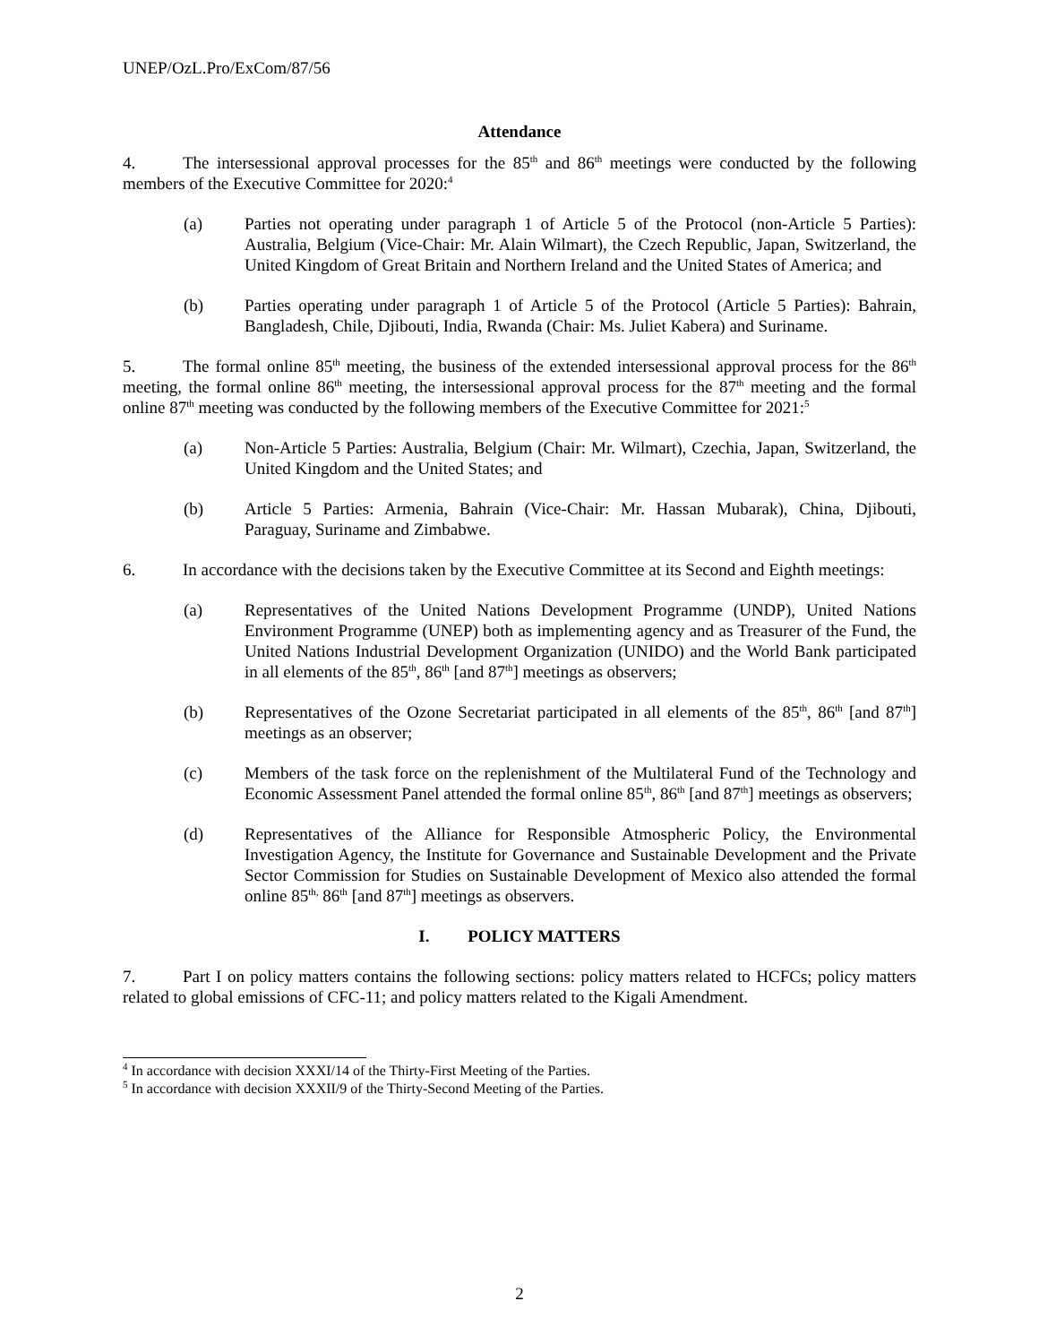UNEP/OzL.Pro/ExCom/87/56
Attendance
4. The intersessional approval processes for the 85<sup>th</sup> and 86<sup>th</sup> meetings were conducted by the following members of the Executive Committee for 2020:<sup>4</sup>
(a) Parties not operating under paragraph 1 of Article 5 of the Protocol (non-Article 5 Parties): Australia, Belgium (Vice-Chair: Mr. Alain Wilmart), the Czech Republic, Japan, Switzerland, the United Kingdom of Great Britain and Northern Ireland and the United States of America; and
(b) Parties operating under paragraph 1 of Article 5 of the Protocol (Article 5 Parties): Bahrain, Bangladesh, Chile, Djibouti, India, Rwanda (Chair: Ms. Juliet Kabera) and Suriname.
5. The formal online 85<sup>th</sup> meeting, the business of the extended intersessional approval process for the 86<sup>th</sup> meeting, the formal online 86<sup>th</sup> meeting, the intersessional approval process for the 87<sup>th</sup> meeting and the formal online 87<sup>th</sup> meeting was conducted by the following members of the Executive Committee for 2021:<sup>5</sup>
(a) Non-Article 5 Parties: Australia, Belgium (Chair: Mr. Wilmart), Czechia, Japan, Switzerland, the United Kingdom and the United States; and
(b) Article 5 Parties: Armenia, Bahrain (Vice-Chair: Mr. Hassan Mubarak), China, Djibouti, Paraguay, Suriname and Zimbabwe.
6. In accordance with the decisions taken by the Executive Committee at its Second and Eighth meetings:
(a) Representatives of the United Nations Development Programme (UNDP), United Nations Environment Programme (UNEP) both as implementing agency and as Treasurer of the Fund, the United Nations Industrial Development Organization (UNIDO) and the World Bank participated in all elements of the 85<sup>th</sup>, 86<sup>th</sup> [and 87<sup>th</sup>] meetings as observers;
(b) Representatives of the Ozone Secretariat participated in all elements of the 85<sup>th</sup>, 86<sup>th</sup> [and 87<sup>th</sup>] meetings as an observer;
(c) Members of the task force on the replenishment of the Multilateral Fund of the Technology and Economic Assessment Panel attended the formal online 85<sup>th</sup>, 86<sup>th</sup> [and 87<sup>th</sup>] meetings as observers;
(d) Representatives of the Alliance for Responsible Atmospheric Policy, the Environmental Investigation Agency, the Institute for Governance and Sustainable Development and the Private Sector Commission for Studies on Sustainable Development of Mexico also attended the formal online 85<sup>th,</sup> 86<sup>th</sup> [and 87<sup>th</sup>] meetings as observers.
I. POLICY MATTERS
7. Part I on policy matters contains the following sections: policy matters related to HCFCs; policy matters related to global emissions of CFC-11; and policy matters related to the Kigali Amendment.
<sup>4</sup> In accordance with decision XXXI/14 of the Thirty-First Meeting of the Parties.
<sup>5</sup> In accordance with decision XXXII/9 of the Thirty-Second Meeting of the Parties.
2